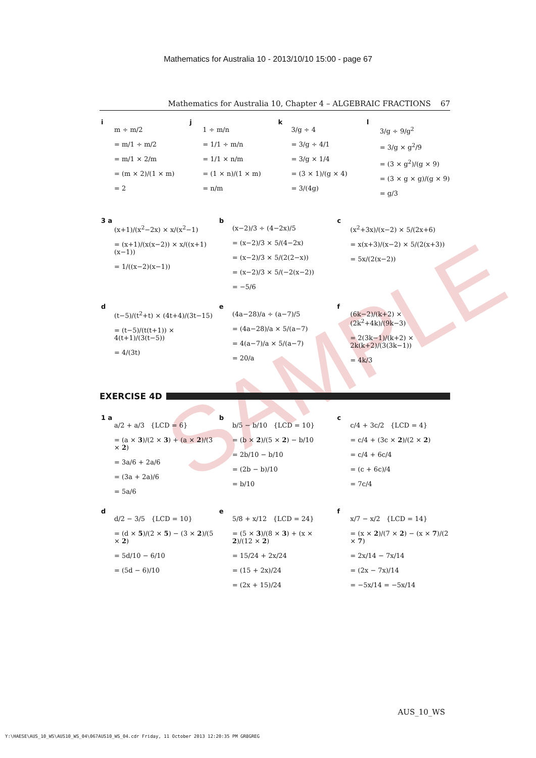SAMPLE
Mathematics for Australia 10 - 2013/10/10 15:00 - page 67
Mathematics for Australia 10, Chapter 4 – ALGEBRAIC FRACTIONS 67
i
m ÷ m/2
= m/1 ÷ m/2
= m/1 × 2/m
= (m × 2)/(1 × m)
= 2
j
1 ÷ m/n
= 1/1 ÷ m/n
= 1/1 × n/m
= (1 × n)/(1 × m)
= n/m
k
3/g ÷ 4
= 3/g ÷ 4/1
= 3/g × 1/4
= (3 × 1)/(g × 4)
= 3/(4g)
l
3/g ÷ 9/g<sup>2</sup>
= 3/g × g<sup>2</sup>/9
= (3 × g<sup>2</sup>)/(g × 9)
= (3 × g × g)/(g × 9)
= g/3
3 a
(x+1)/(x<sup>2</sup>−2x) × x/(x<sup>2</sup>−1)
= (x+1)/(x(x−2)) × x/((x+1)(x−1))
= 1/((x−2)(x−1))
b
(x−2)/3 ÷ (4−2x)/5
= (x−2)/3 × 5/(4−2x)
= (x−2)/3 × 5/(2(2−x))
= (x−2)/3 × 5/(−2(x−2))
= −5/6
c
(x<sup>2</sup>+3x)/(x−2) × 5/(2x+6)
= x(x+3)/(x−2) × 5/(2(x+3))
= 5x/(2(x−2))
d
(t−5)/(t<sup>2</sup>+t) × (4t+4)/(3t−15)
= (t−5)/(t(t+1)) × 4(t+1)/(3(t−5))
= 4/(3t)
e
(4a−28)/a ÷ (a−7)/5
= (4a−28)/a × 5/(a−7)
= 4(a−7)/a × 5/(a−7)
= 20/a
f
(6k−2)/(k+2) × (2k<sup>2</sup>+4k)/(9k−3)
= 2(3k−1)/(k+2) × 2k(k+2)/(3(3k−1))
= 4k/3
EXERCISE 4D
1 a
a/2 + a/3 {LCD = 6}
= (a × 3)/(2 × 3) + (a × 2)/(3 × 2)
= 3a/6 + 2a/6
= (3a + 2a)/6
= 5a/6
b
b/5 − b/10 {LCD = 10}
= (b × 2)/(5 × 2) − b/10
= 2b/10 − b/10
= (2b − b)/10
= b/10
c
c/4 + 3c/2 {LCD = 4}
= c/4 + (3c × 2)/(2 × 2)
= c/4 + 6c/4
= (c + 6c)/4
= 7c/4
d
d/2 − 3/5 {LCD = 10}
= (d × 5)/(2 × 5) − (3 × 2)/(5 × 2)
= 5d/10 − 6/10
= (5d − 6)/10
e
5/8 + x/12 {LCD = 24}
= (5 × 3)/(8 × 3) + (x × 2)/(12 × 2)
= 15/24 + 2x/24
= (15 + 2x)/24
= (2x + 15)/24
f
x/7 − x/2 {LCD = 14}
= (x × 2)/(7 × 2) − (x × 7)/(2 × 7)
= 2x/14 − 7x/14
= (2x − 7x)/14
= −5x/14 = −5x/14
AUS_10_WS
Y:\HAESE\AUS_10_WS\AUS10_WS_04\067AUS10_WS_04.cdr Friday, 11 October 2013 12:20:35 PM GR8GREG